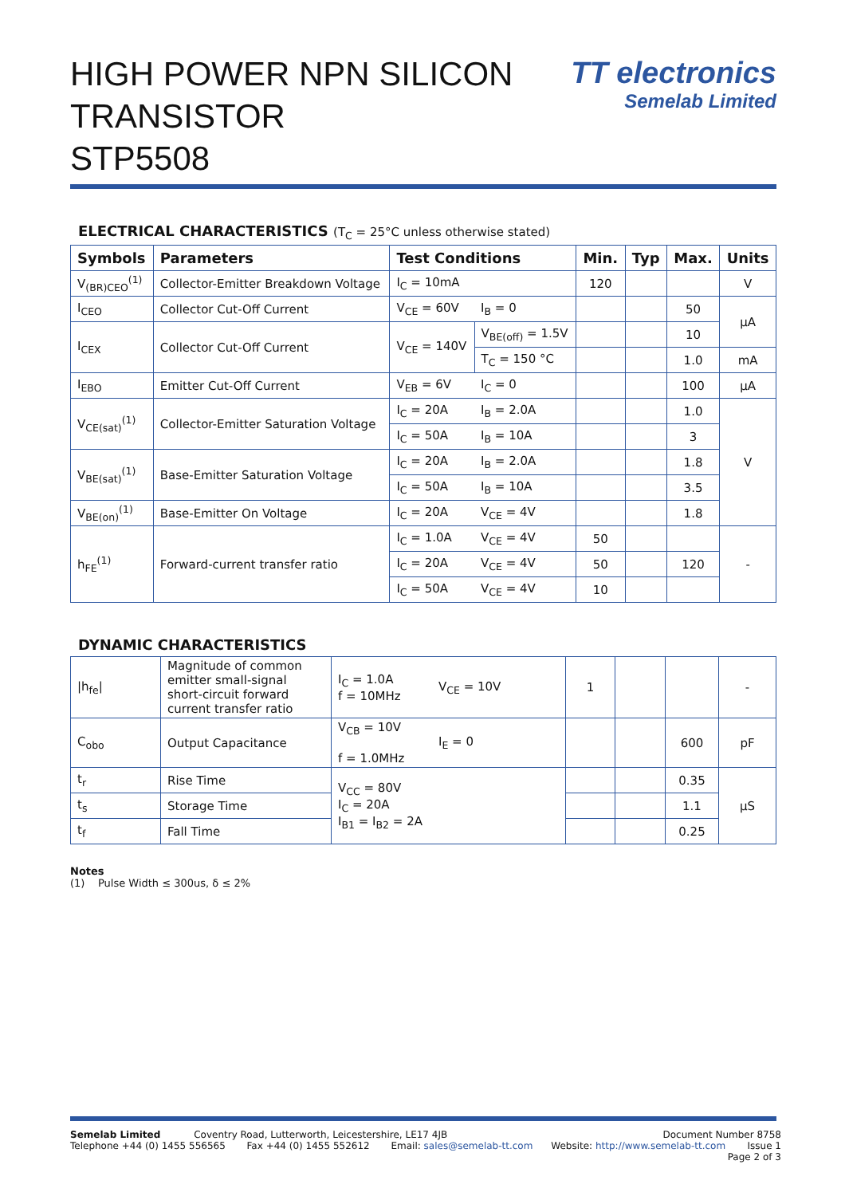HIGH POWER NPN SILICON
TRANSISTOR
STP5508
TT electronics
Semelab Limited
ELECTRICAL CHARACTERISTICS (T<sub>C</sub> = 25°C unless otherwise stated)
| Symbols | Parameters | Test Conditions | | Min. | Typ | Max. | Units |
| --- | --- | --- | --- | --- | --- | --- | --- |
| V<sub>(BR)CEO</sub><sup>(1)</sup> | Collector-Emitter Breakdown Voltage | I<sub>C</sub> = 10mA | | 120 | | | V |
| I<sub>CEO</sub> | Collector Cut-Off Current | V<sub>CE</sub> = 60V | I<sub>B</sub> = 0 | | | 50 | µA |
| I<sub>CEX</sub> | Collector Cut-Off Current | V<sub>CE</sub> = 140V | V<sub>BE(off)</sub> = 1.5V | | | 10 | |
| | | | T<sub>C</sub> = 150 °C | | | 1.0 | mA |
| I<sub>EBO</sub> | Emitter Cut-Off Current | V<sub>EB</sub> = 6V | I<sub>C</sub> = 0 | | | 100 | µA |
| V<sub>CE(sat)</sub><sup>(1)</sup> | Collector-Emitter Saturation Voltage | I<sub>C</sub> = 20A | I<sub>B</sub> = 2.0A | | | 1.0 | V |
| | | I<sub>C</sub> = 50A | I<sub>B</sub> = 10A | | | 3 | |
| V<sub>BE(sat)</sub><sup>(1)</sup> | Base-Emitter Saturation Voltage | I<sub>C</sub> = 20A | I<sub>B</sub> = 2.0A | | | 1.8 | |
| | | I<sub>C</sub> = 50A | I<sub>B</sub> = 10A | | | 3.5 | |
| V<sub>BE(on)</sub><sup>(1)</sup> | Base-Emitter On Voltage | I<sub>C</sub> = 20A | V<sub>CE</sub> = 4V | | | 1.8 | |
| h<sub>FE</sub><sup>(1)</sup> | Forward-current transfer ratio | I<sub>C</sub> = 1.0A | V<sub>CE</sub> = 4V | 50 | | | - |
| | | I<sub>C</sub> = 20A | V<sub>CE</sub> = 4V | 50 | | 120 | |
| | | I<sub>C</sub> = 50A | V<sub>CE</sub> = 4V | 10 | | | |
DYNAMIC CHARACTERISTICS
| /h<sub>fe</sub>/ | Magnitude of common emitter small-signal short-circuit forward current transfer ratio | I<sub>C</sub> = 1.0A f = 10MHz | V<sub>CE</sub> = 10V | 1 | | | - |
| C<sub>obo</sub> | Output Capacitance | V<sub>CB</sub> = 10V f = 1.0MHz | I<sub>E</sub> = 0 | | | 600 | pF |
| t<sub>r</sub> | Rise Time | V<sub>CC</sub> = 80V I<sub>C</sub> = 20A I<sub>B1</sub> = I<sub>B2</sub> = 2A | | | | 0.35 | µS |
| t<sub>s</sub> | Storage Time | | | | | 1.1 | |
| t<sub>f</sub> | Fall Time | | | | | 0.25 | |
Notes
(1) Pulse Width ≤ 300us, δ ≤ 2%
Semelab Limited Coventry Road, Lutterworth, Leicestershire, LE17 4JB Document Number 8758
Telephone +44 (0) 1455 556565 Fax +44 (0) 1455 552612 Email: sales@semelab-tt.com Website: http://www.semelab-tt.com Issue 1
Page 2 of 3